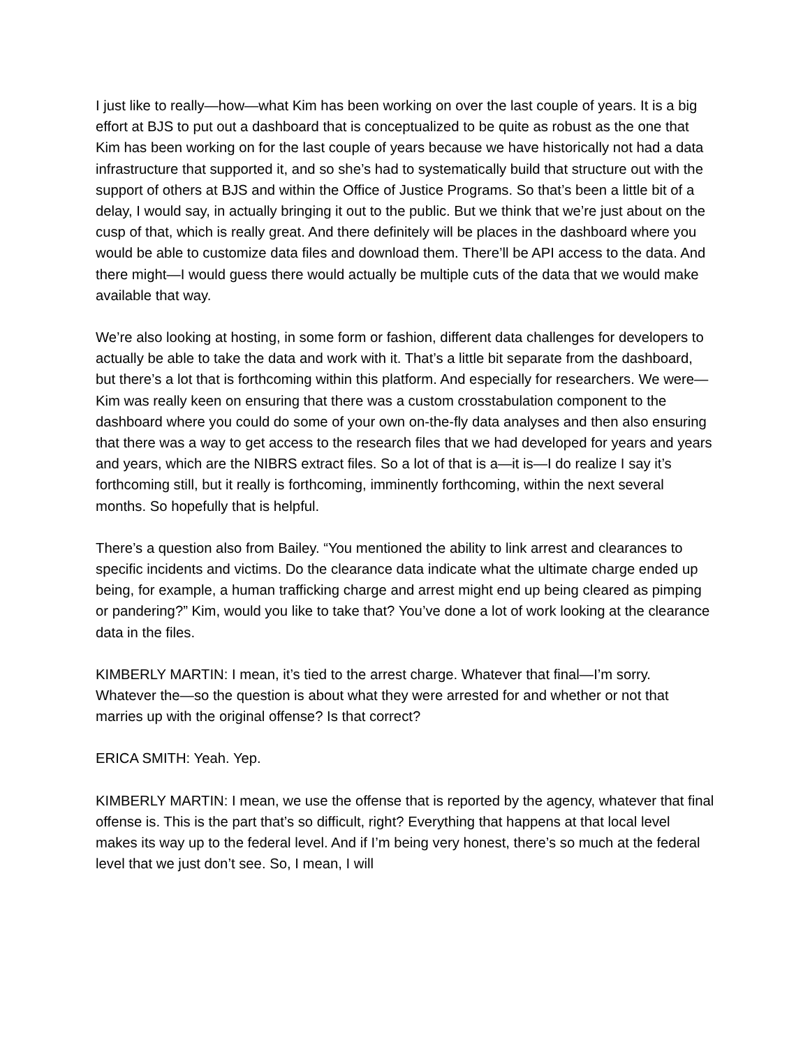I just like to really—how—what Kim has been working on over the last couple of years. It is a big effort at BJS to put out a dashboard that is conceptualized to be quite as robust as the one that Kim has been working on for the last couple of years because we have historically not had a data infrastructure that supported it, and so she’s had to systematically build that structure out with the support of others at BJS and within the Office of Justice Programs. So that’s been a little bit of a delay, I would say, in actually bringing it out to the public. But we think that we’re just about on the cusp of that, which is really great. And there definitely will be places in the dashboard where you would be able to customize data files and download them. There’ll be API access to the data. And there might—I would guess there would actually be multiple cuts of the data that we would make available that way.
We’re also looking at hosting, in some form or fashion, different data challenges for developers to actually be able to take the data and work with it. That’s a little bit separate from the dashboard, but there’s a lot that is forthcoming within this platform. And especially for researchers. We were—Kim was really keen on ensuring that there was a custom crosstabulation component to the dashboard where you could do some of your own on-the-fly data analyses and then also ensuring that there was a way to get access to the research files that we had developed for years and years and years, which are the NIBRS extract files. So a lot of that is a—it is—I do realize I say it’s forthcoming still, but it really is forthcoming, imminently forthcoming, within the next several months. So hopefully that is helpful.
There’s a question also from Bailey. “You mentioned the ability to link arrest and clearances to specific incidents and victims. Do the clearance data indicate what the ultimate charge ended up being, for example, a human trafficking charge and arrest might end up being cleared as pimping or pandering?” Kim, would you like to take that? You’ve done a lot of work looking at the clearance data in the files.
KIMBERLY MARTIN: I mean, it’s tied to the arrest charge. Whatever that final—I’m sorry. Whatever the—so the question is about what they were arrested for and whether or not that marries up with the original offense? Is that correct?
ERICA SMITH: Yeah. Yep.
KIMBERLY MARTIN: I mean, we use the offense that is reported by the agency, whatever that final offense is. This is the part that’s so difficult, right? Everything that happens at that local level makes its way up to the federal level. And if I’m being very honest, there’s so much at the federal level that we just don’t see. So, I mean, I will